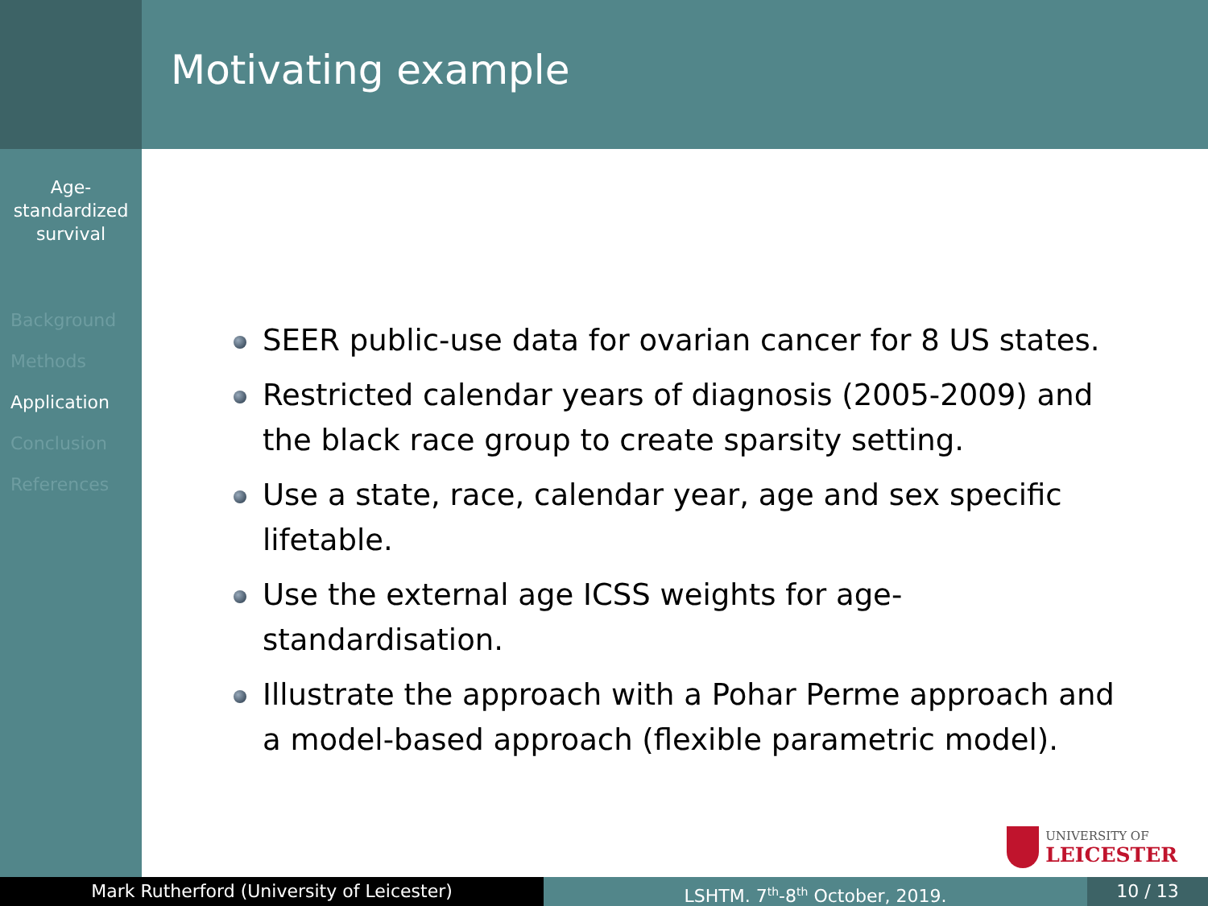Age-
standardized
survival
Background
Methods
Application
Conclusion
References
Motivating example
SEER public-use data for ovarian cancer for 8 US states.
Restricted calendar years of diagnosis (2005-2009) and the black race group to create sparsity setting.
Use a state, race, calendar year, age and sex specific lifetable.
Use the external age ICSS weights for age-standardisation.
Illustrate the approach with a Pohar Perme approach and a model-based approach (flexible parametric model).
UNIVERSITY OF
LEICESTER
Mark Rutherford (University of Leicester) LSHTM. 7<sup>th</sup>-8<sup>th</sup> October, 2019. 10 / 13